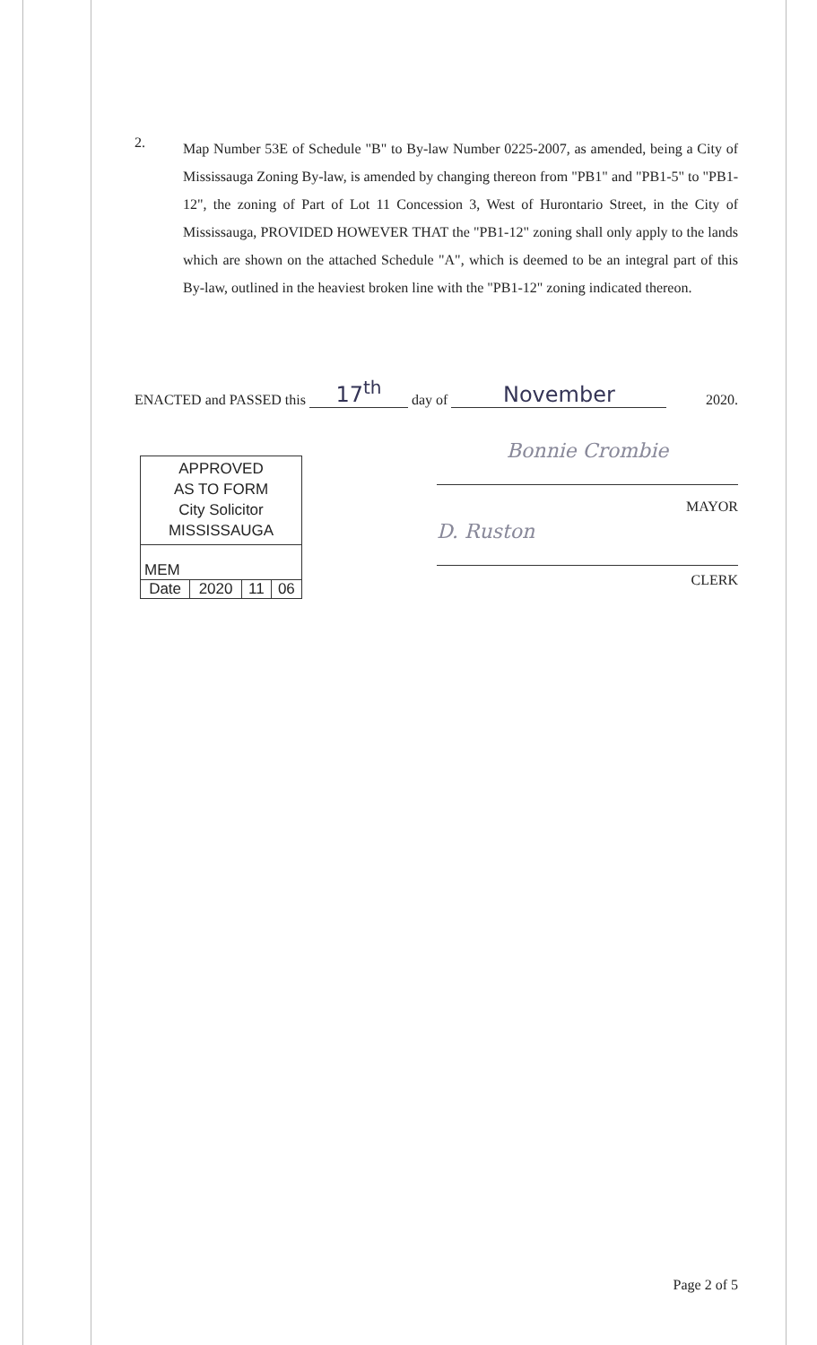2.
Map Number 53E of Schedule "B" to By-law Number 0225-2007, as amended, being a City of Mississauga Zoning By-law, is amended by changing thereon from "PB1" and "PB1-5" to "PB1-12", the zoning of Part of Lot 11 Concession 3, West of Hurontario Street, in the City of Mississauga, PROVIDED HOWEVER THAT the "PB1-12" zoning shall only apply to the lands which are shown on the attached Schedule "A", which is deemed to be an integral part of this By-law, outlined in the heaviest broken line with the "PB1-12" zoning indicated thereon.
ENACTED and PASSED this 17<sup>th</sup> day of November 2020.
APPROVED
AS TO FORM
City Solicitor
MISSISSAUGA
| MEM | | | |
| Date | 2020 | 11 | 06 |
Bonnie Crombie
MAYOR
D. Ruston
CLERK
Page 2 of 5